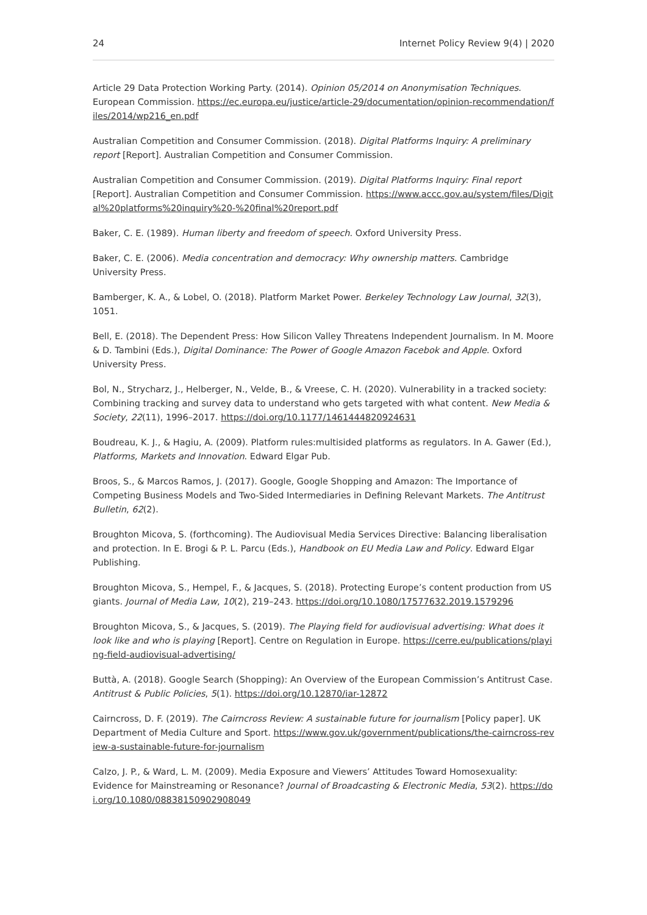24 Internet Policy Review 9(4) | 2020
Article 29 Data Protection Working Party. (2014). Opinion 05/2014 on Anonymisation Techniques. European Commission. https://ec.europa.eu/justice/article-29/documentation/opinion-recommendation/files/2014/wp216_en.pdf
Australian Competition and Consumer Commission. (2018). Digital Platforms Inquiry: A preliminary report [Report]. Australian Competition and Consumer Commission.
Australian Competition and Consumer Commission. (2019). Digital Platforms Inquiry: Final report [Report]. Australian Competition and Consumer Commission. https://www.accc.gov.au/system/files/Digital%20platforms%20inquiry%20-%20final%20report.pdf
Baker, C. E. (1989). Human liberty and freedom of speech. Oxford University Press.
Baker, C. E. (2006). Media concentration and democracy: Why ownership matters. Cambridge University Press.
Bamberger, K. A., & Lobel, O. (2018). Platform Market Power. Berkeley Technology Law Journal, 32(3), 1051.
Bell, E. (2018). The Dependent Press: How Silicon Valley Threatens Independent Journalism. In M. Moore & D. Tambini (Eds.), Digital Dominance: The Power of Google Amazon Facebok and Apple. Oxford University Press.
Bol, N., Strycharz, J., Helberger, N., Velde, B., & Vreese, C. H. (2020). Vulnerability in a tracked society: Combining tracking and survey data to understand who gets targeted with what content. New Media & Society, 22(11), 1996–2017. https://doi.org/10.1177/1461444820924631
Boudreau, K. J., & Hagiu, A. (2009). Platform rules:multisided platforms as regulators. In A. Gawer (Ed.), Platforms, Markets and Innovation. Edward Elgar Pub.
Broos, S., & Marcos Ramos, J. (2017). Google, Google Shopping and Amazon: The Importance of Competing Business Models and Two-Sided Intermediaries in Defining Relevant Markets. The Antitrust Bulletin, 62(2).
Broughton Micova, S. (forthcoming). The Audiovisual Media Services Directive: Balancing liberalisation and protection. In E. Brogi & P. L. Parcu (Eds.), Handbook on EU Media Law and Policy. Edward Elgar Publishing.
Broughton Micova, S., Hempel, F., & Jacques, S. (2018). Protecting Europe’s content production from US giants. Journal of Media Law, 10(2), 219–243. https://doi.org/10.1080/17577632.2019.1579296
Broughton Micova, S., & Jacques, S. (2019). The Playing field for audiovisual advertising: What does it look like and who is playing [Report]. Centre on Regulation in Europe. https://cerre.eu/publications/playing-field-audiovisual-advertising/
Buttà, A. (2018). Google Search (Shopping): An Overview of the European Commission’s Antitrust Case. Antitrust & Public Policies, 5(1). https://doi.org/10.12870/iar-12872
Cairncross, D. F. (2019). The Cairncross Review: A sustainable future for journalism [Policy paper]. UK Department of Media Culture and Sport. https://www.gov.uk/government/publications/the-cairncross-review-a-sustainable-future-for-journalism
Calzo, J. P., & Ward, L. M. (2009). Media Exposure and Viewers’ Attitudes Toward Homosexuality: Evidence for Mainstreaming or Resonance? Journal of Broadcasting & Electronic Media, 53(2). https://doi.org/10.1080/08838150902908049